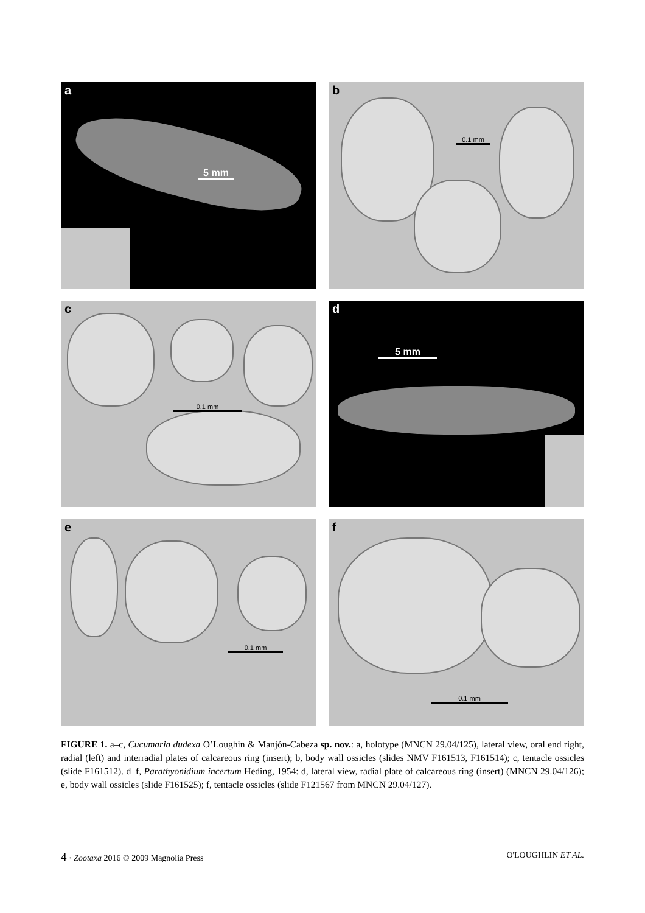a
5 mm
b
0.1 mm
c
0.1 mm
d
5 mm
e
0.1 mm
f
0.1 mm
FIGURE 1. a–c, Cucumaria dudexa O’Loughin & Manjón-Cabeza sp. nov.: a, holotype (MNCN 29.04/125), lateral view, oral end right, radial (left) and interradial plates of calcareous ring (insert); b, body wall ossicles (slides NMV F161513, F161514); c, tentacle ossicles (slide F161512). d–f, Parathyonidium incertum Heding, 1954: d, lateral view, radial plate of calcareous ring (insert) (MNCN 29.04/126); e, body wall ossicles (slide F161525); f, tentacle ossicles (slide F121567 from MNCN 29.04/127).
4 · Zootaxa 2016 © 2009 Magnolia Press
O'LOUGHLIN ET AL.